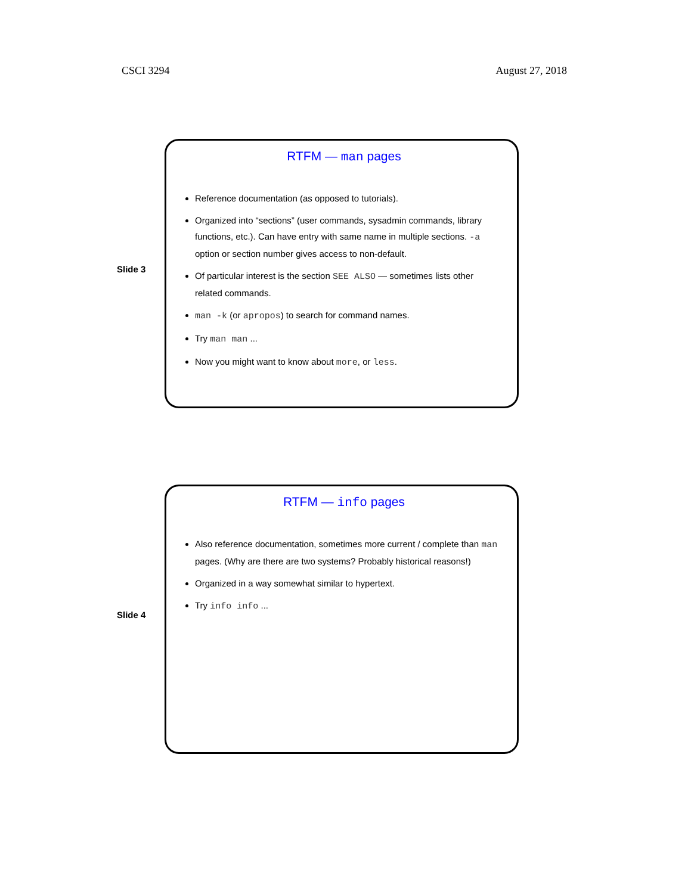CSCI 3294 August 27, 2018
Slide 3
RTFM — man pages
Reference documentation (as opposed to tutorials).
Organized into “sections” (user commands, sysadmin commands, library functions, etc.). Can have entry with same name in multiple sections. -a option or section number gives access to non-default.
Of particular interest is the section SEE ALSO — sometimes lists other related commands.
man -k (or apropos) to search for command names.
Try man man ...
Now you might want to know about more, or less.
Slide 4
RTFM — info pages
Also reference documentation, sometimes more current / complete than man pages. (Why are there are two systems? Probably historical reasons!)
Organized in a way somewhat similar to hypertext.
Try info info ...